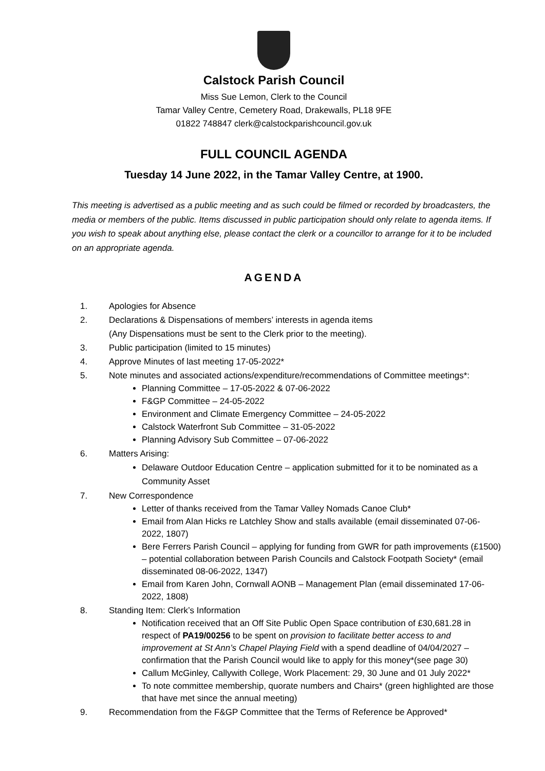Calstock Parish Council
Miss Sue Lemon, Clerk to the Council
Tamar Valley Centre, Cemetery Road, Drakewalls, PL18 9FE
01822 748847 clerk@calstockparishcouncil.gov.uk
FULL COUNCIL AGENDA
Tuesday 14 June 2022, in the Tamar Valley Centre, at 1900.
This meeting is advertised as a public meeting and as such could be filmed or recorded by broadcasters, the media or members of the public. Items discussed in public participation should only relate to agenda items. If you wish to speak about anything else, please contact the clerk or a councillor to arrange for it to be included on an appropriate agenda.
AGENDA
1. Apologies for Absence
2. Declarations & Dispensations of members’ interests in agenda items
(Any Dispensations must be sent to the Clerk prior to the meeting).
3. Public participation (limited to 15 minutes)
4. Approve Minutes of last meeting 17-05-2022*
5. Note minutes and associated actions/expenditure/recommendations of Committee meetings*:
Planning Committee – 17-05-2022 & 07-06-2022
F&GP Committee – 24-05-2022
Environment and Climate Emergency Committee – 24-05-2022
Calstock Waterfront Sub Committee – 31-05-2022
Planning Advisory Sub Committee – 07-06-2022
6. Matters Arising:
Delaware Outdoor Education Centre – application submitted for it to be nominated as a Community Asset
7. New Correspondence
Letter of thanks received from the Tamar Valley Nomads Canoe Club*
Email from Alan Hicks re Latchley Show and stalls available (email disseminated 07-06-2022, 1807)
Bere Ferrers Parish Council – applying for funding from GWR for path improvements (£1500) – potential collaboration between Parish Councils and Calstock Footpath Society* (email disseminated 08-06-2022, 1347)
Email from Karen John, Cornwall AONB – Management Plan (email disseminated 17-06-2022, 1808)
8. Standing Item: Clerk’s Information
Notification received that an Off Site Public Open Space contribution of £30,681.28 in respect of PA19/00256 to be spent on provision to facilitate better access to and improvement at St Ann’s Chapel Playing Field with a spend deadline of 04/04/2027 – confirmation that the Parish Council would like to apply for this money*(see page 30)
Callum McGinley, Callywith College, Work Placement: 29, 30 June and 01 July 2022*
To note committee membership, quorate numbers and Chairs* (green highlighted are those that have met since the annual meeting)
9. Recommendation from the F&GP Committee that the Terms of Reference be Approved*